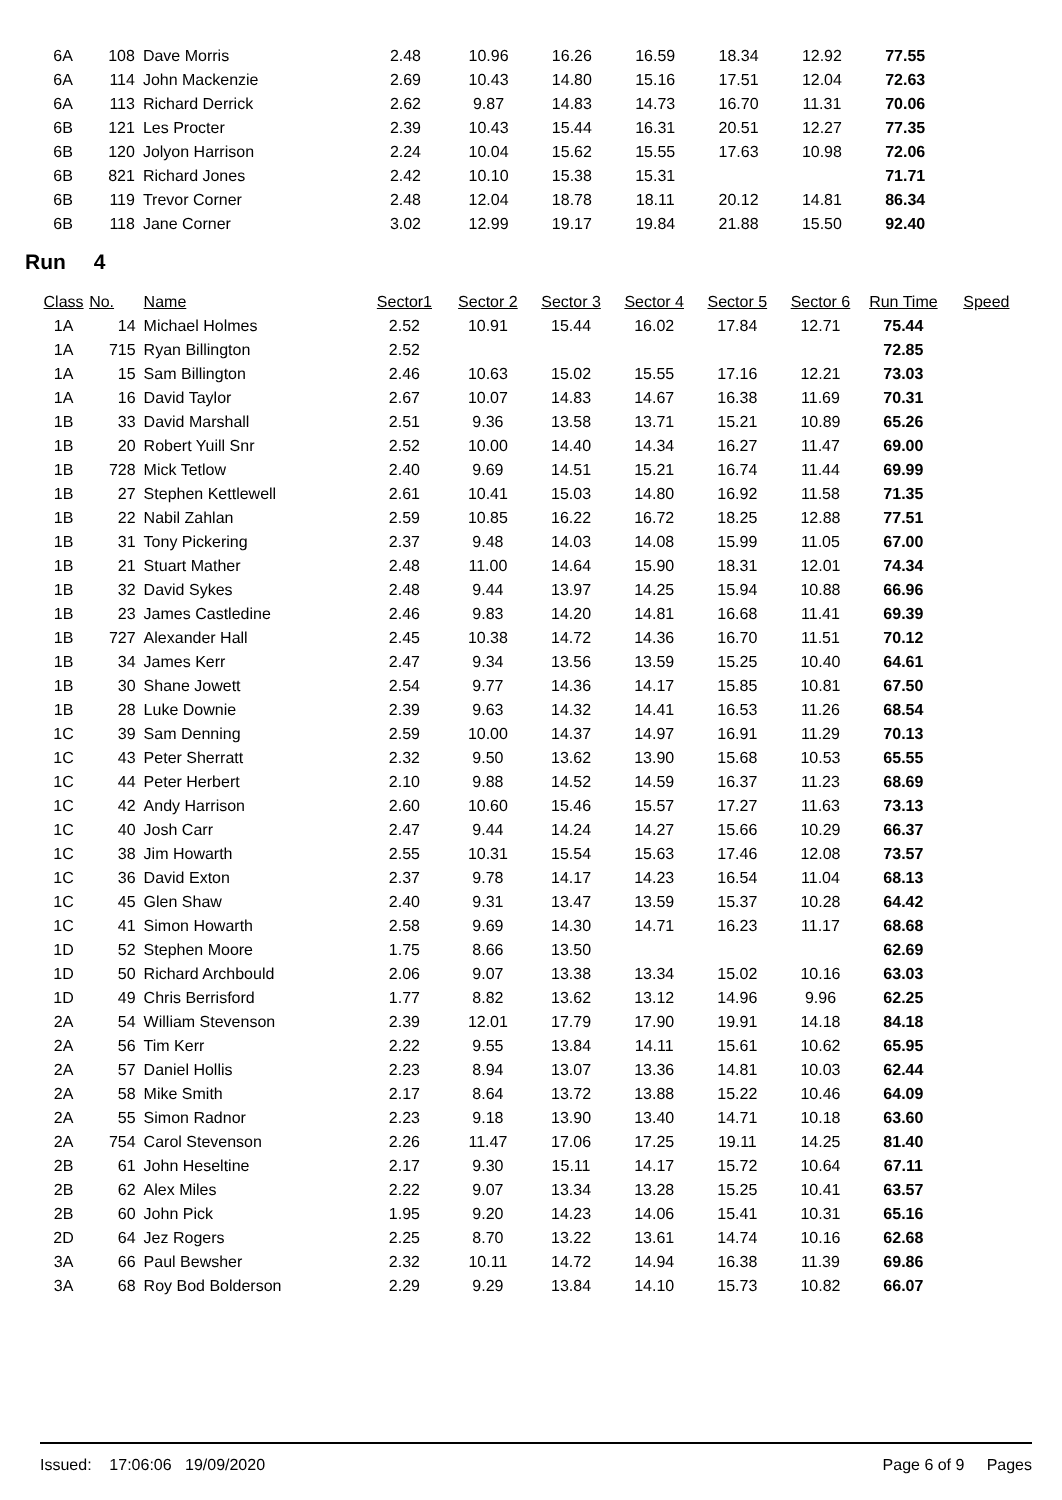| 6A | 108 | Dave Morris | 2.48 | 10.96 | 16.26 | 16.59 | 18.34 | 12.92 | 77.55 | |
| 6A | 114 | John Mackenzie | 2.69 | 10.43 | 14.80 | 15.16 | 17.51 | 12.04 | 72.63 | |
| 6A | 113 | Richard Derrick | 2.62 | 9.87 | 14.83 | 14.73 | 16.70 | 11.31 | 70.06 | |
| 6B | 121 | Les Procter | 2.39 | 10.43 | 15.44 | 16.31 | 20.51 | 12.27 | 77.35 | |
| 6B | 120 | Jolyon Harrison | 2.24 | 10.04 | 15.62 | 15.55 | 17.63 | 10.98 | 72.06 | |
| 6B | 821 | Richard Jones | 2.42 | 10.10 | 15.38 | 15.31 | | | 71.71 | |
| 6B | 119 | Trevor Corner | 2.48 | 12.04 | 18.78 | 18.11 | 20.12 | 14.81 | 86.34 | |
| 6B | 118 | Jane Corner | 3.02 | 12.99 | 19.17 | 19.84 | 21.88 | 15.50 | 92.40 | |
Run 4
| Class | No. | Name | Sector1 | Sector 2 | Sector 3 | Sector 4 | Sector 5 | Sector 6 | Run Time | Speed |
| --- | --- | --- | --- | --- | --- | --- | --- | --- | --- | --- |
| 1A | 14 | Michael Holmes | 2.52 | 10.91 | 15.44 | 16.02 | 17.84 | 12.71 | 75.44 | |
| 1A | 715 | Ryan Billington | 2.52 | | | | | | 72.85 | |
| 1A | 15 | Sam Billington | 2.46 | 10.63 | 15.02 | 15.55 | 17.16 | 12.21 | 73.03 | |
| 1A | 16 | David Taylor | 2.67 | 10.07 | 14.83 | 14.67 | 16.38 | 11.69 | 70.31 | |
| 1B | 33 | David Marshall | 2.51 | 9.36 | 13.58 | 13.71 | 15.21 | 10.89 | 65.26 | |
| 1B | 20 | Robert Yuill Snr | 2.52 | 10.00 | 14.40 | 14.34 | 16.27 | 11.47 | 69.00 | |
| 1B | 728 | Mick Tetlow | 2.40 | 9.69 | 14.51 | 15.21 | 16.74 | 11.44 | 69.99 | |
| 1B | 27 | Stephen Kettlewell | 2.61 | 10.41 | 15.03 | 14.80 | 16.92 | 11.58 | 71.35 | |
| 1B | 22 | Nabil Zahlan | 2.59 | 10.85 | 16.22 | 16.72 | 18.25 | 12.88 | 77.51 | |
| 1B | 31 | Tony Pickering | 2.37 | 9.48 | 14.03 | 14.08 | 15.99 | 11.05 | 67.00 | |
| 1B | 21 | Stuart Mather | 2.48 | 11.00 | 14.64 | 15.90 | 18.31 | 12.01 | 74.34 | |
| 1B | 32 | David Sykes | 2.48 | 9.44 | 13.97 | 14.25 | 15.94 | 10.88 | 66.96 | |
| 1B | 23 | James Castledine | 2.46 | 9.83 | 14.20 | 14.81 | 16.68 | 11.41 | 69.39 | |
| 1B | 727 | Alexander Hall | 2.45 | 10.38 | 14.72 | 14.36 | 16.70 | 11.51 | 70.12 | |
| 1B | 34 | James Kerr | 2.47 | 9.34 | 13.56 | 13.59 | 15.25 | 10.40 | 64.61 | |
| 1B | 30 | Shane Jowett | 2.54 | 9.77 | 14.36 | 14.17 | 15.85 | 10.81 | 67.50 | |
| 1B | 28 | Luke Downie | 2.39 | 9.63 | 14.32 | 14.41 | 16.53 | 11.26 | 68.54 | |
| 1C | 39 | Sam Denning | 2.59 | 10.00 | 14.37 | 14.97 | 16.91 | 11.29 | 70.13 | |
| 1C | 43 | Peter Sherratt | 2.32 | 9.50 | 13.62 | 13.90 | 15.68 | 10.53 | 65.55 | |
| 1C | 44 | Peter Herbert | 2.10 | 9.88 | 14.52 | 14.59 | 16.37 | 11.23 | 68.69 | |
| 1C | 42 | Andy Harrison | 2.60 | 10.60 | 15.46 | 15.57 | 17.27 | 11.63 | 73.13 | |
| 1C | 40 | Josh Carr | 2.47 | 9.44 | 14.24 | 14.27 | 15.66 | 10.29 | 66.37 | |
| 1C | 38 | Jim Howarth | 2.55 | 10.31 | 15.54 | 15.63 | 17.46 | 12.08 | 73.57 | |
| 1C | 36 | David Exton | 2.37 | 9.78 | 14.17 | 14.23 | 16.54 | 11.04 | 68.13 | |
| 1C | 45 | Glen Shaw | 2.40 | 9.31 | 13.47 | 13.59 | 15.37 | 10.28 | 64.42 | |
| 1C | 41 | Simon Howarth | 2.58 | 9.69 | 14.30 | 14.71 | 16.23 | 11.17 | 68.68 | |
| 1D | 52 | Stephen Moore | 1.75 | 8.66 | 13.50 | | | | 62.69 | |
| 1D | 50 | Richard Archbould | 2.06 | 9.07 | 13.38 | 13.34 | 15.02 | 10.16 | 63.03 | |
| 1D | 49 | Chris Berrisford | 1.77 | 8.82 | 13.62 | 13.12 | 14.96 | 9.96 | 62.25 | |
| 2A | 54 | William Stevenson | 2.39 | 12.01 | 17.79 | 17.90 | 19.91 | 14.18 | 84.18 | |
| 2A | 56 | Tim Kerr | 2.22 | 9.55 | 13.84 | 14.11 | 15.61 | 10.62 | 65.95 | |
| 2A | 57 | Daniel Hollis | 2.23 | 8.94 | 13.07 | 13.36 | 14.81 | 10.03 | 62.44 | |
| 2A | 58 | Mike Smith | 2.17 | 8.64 | 13.72 | 13.88 | 15.22 | 10.46 | 64.09 | |
| 2A | 55 | Simon Radnor | 2.23 | 9.18 | 13.90 | 13.40 | 14.71 | 10.18 | 63.60 | |
| 2A | 754 | Carol Stevenson | 2.26 | 11.47 | 17.06 | 17.25 | 19.11 | 14.25 | 81.40 | |
| 2B | 61 | John Heseltine | 2.17 | 9.30 | 15.11 | 14.17 | 15.72 | 10.64 | 67.11 | |
| 2B | 62 | Alex Miles | 2.22 | 9.07 | 13.34 | 13.28 | 15.25 | 10.41 | 63.57 | |
| 2B | 60 | John Pick | 1.95 | 9.20 | 14.23 | 14.06 | 15.41 | 10.31 | 65.16 | |
| 2D | 64 | Jez Rogers | 2.25 | 8.70 | 13.22 | 13.61 | 14.74 | 10.16 | 62.68 | |
| 3A | 66 | Paul Bewsher | 2.32 | 10.11 | 14.72 | 14.94 | 16.38 | 11.39 | 69.86 | |
| 3A | 68 | Roy Bod Bolderson | 2.29 | 9.29 | 13.84 | 14.10 | 15.73 | 10.82 | 66.07 | |
Issued: 17:06:06 19/09/2020 Page 6 of 9 Pages